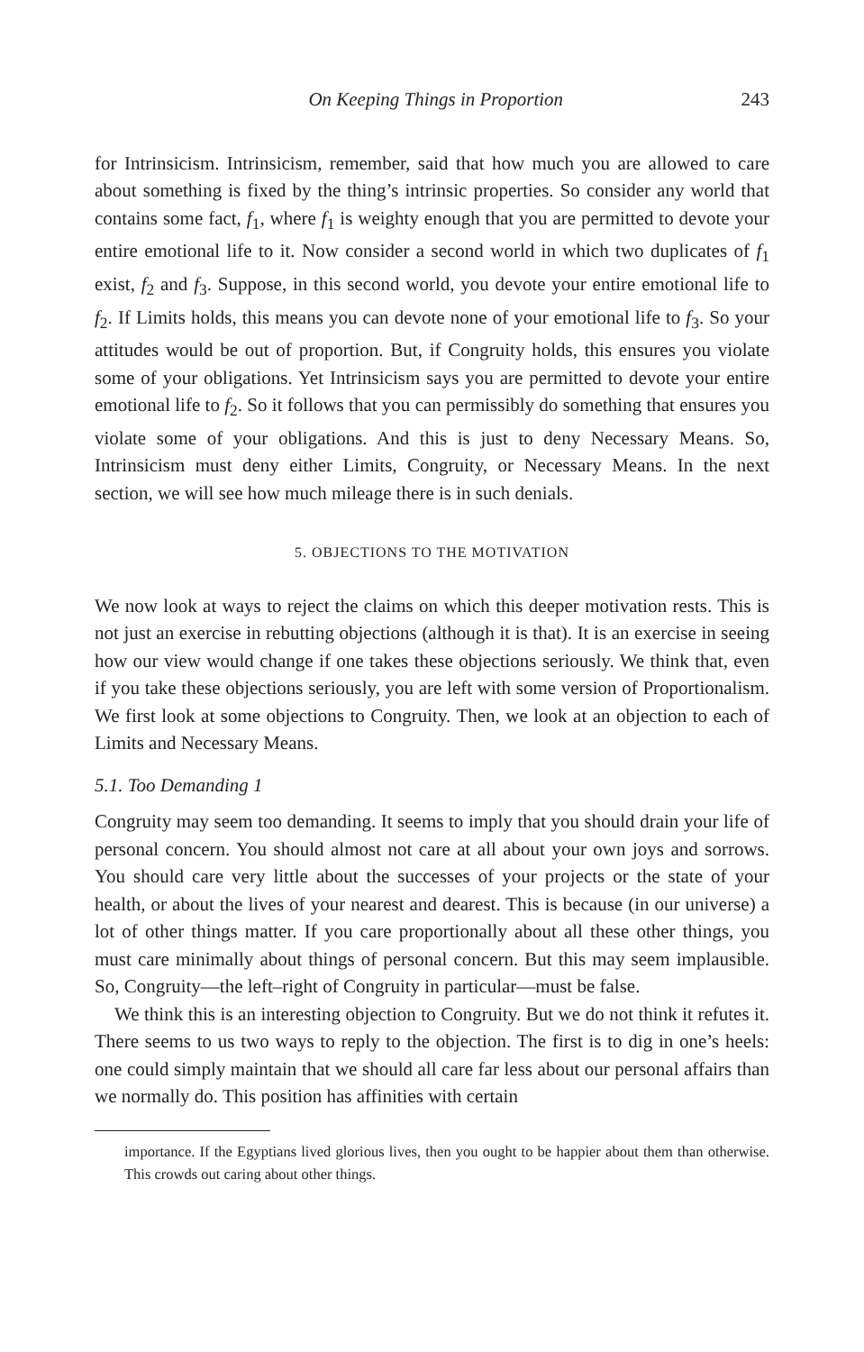On Keeping Things in Proportion 243
for Intrinsicism. Intrinsicism, remember, said that how much you are allowed to care about something is fixed by the thing’s intrinsic properties. So consider any world that contains some fact, f<sub>1</sub>, where f<sub>1</sub> is weighty enough that you are permitted to devote your entire emotional life to it. Now consider a second world in which two duplicates of f<sub>1</sub> exist, f<sub>2</sub> and f<sub>3</sub>. Suppose, in this second world, you devote your entire emotional life to f<sub>2</sub>. If Limits holds, this means you can devote none of your emotional life to f<sub>3</sub>. So your attitudes would be out of proportion. But, if Congruity holds, this ensures you violate some of your obligations. Yet Intrinsicism says you are permitted to devote your entire emotional life to f<sub>2</sub>. So it follows that you can permissibly do something that ensures you violate some of your obligations. And this is just to deny Necessary Means. So, Intrinsicism must deny either Limits, Congruity, or Necessary Means. In the next section, we will see how much mileage there is in such denials.
5. OBJECTIONS TO THE MOTIVATION
We now look at ways to reject the claims on which this deeper motivation rests. This is not just an exercise in rebutting objections (although it is that). It is an exercise in seeing how our view would change if one takes these objections seriously. We think that, even if you take these objections seriously, you are left with some version of Proportionalism. We first look at some objections to Congruity. Then, we look at an objection to each of Limits and Necessary Means.
5.1. Too Demanding 1
Congruity may seem too demanding. It seems to imply that you should drain your life of personal concern. You should almost not care at all about your own joys and sorrows. You should care very little about the successes of your projects or the state of your health, or about the lives of your nearest and dearest. This is because (in our universe) a lot of other things matter. If you care proportionally about all these other things, you must care minimally about things of personal concern. But this may seem implausible. So, Congruity—the left–right of Congruity in particular—must be false.
We think this is an interesting objection to Congruity. But we do not think it refutes it. There seems to us two ways to reply to the objection. The first is to dig in one’s heels: one could simply maintain that we should all care far less about our personal affairs than we normally do. This position has affinities with certain
importance. If the Egyptians lived glorious lives, then you ought to be happier about them than otherwise. This crowds out caring about other things.